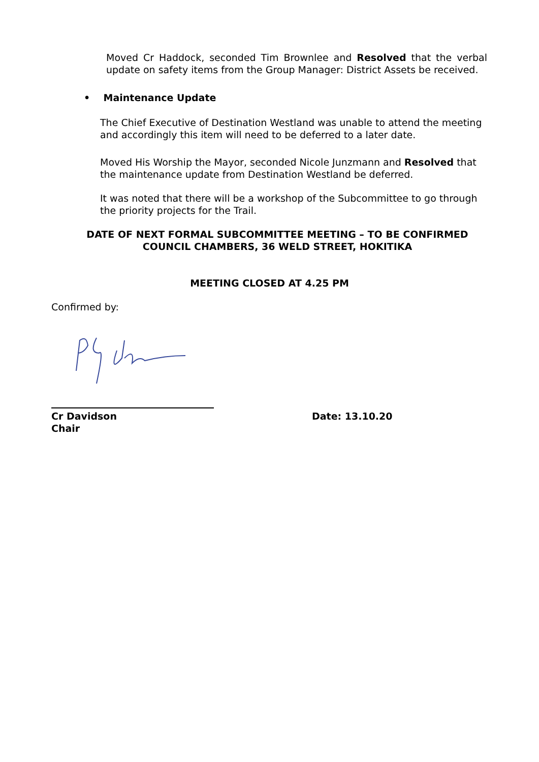Moved Cr Haddock, seconded Tim Brownlee and Resolved that the verbal update on safety items from the Group Manager: District Assets be received.
• Maintenance Update
The Chief Executive of Destination Westland was unable to attend the meeting and accordingly this item will need to be deferred to a later date.
Moved His Worship the Mayor, seconded Nicole Junzmann and Resolved that the maintenance update from Destination Westland be deferred.
It was noted that there will be a workshop of the Subcommittee to go through the priority projects for the Trail.
DATE OF NEXT FORMAL SUBCOMMITTEE MEETING – TO BE CONFIRMED
COUNCIL CHAMBERS, 36 WELD STREET, HOKITIKA
MEETING CLOSED AT 4.25 PM
Confirmed by:
Cr Davidson
Chair
Date: 13.10.20